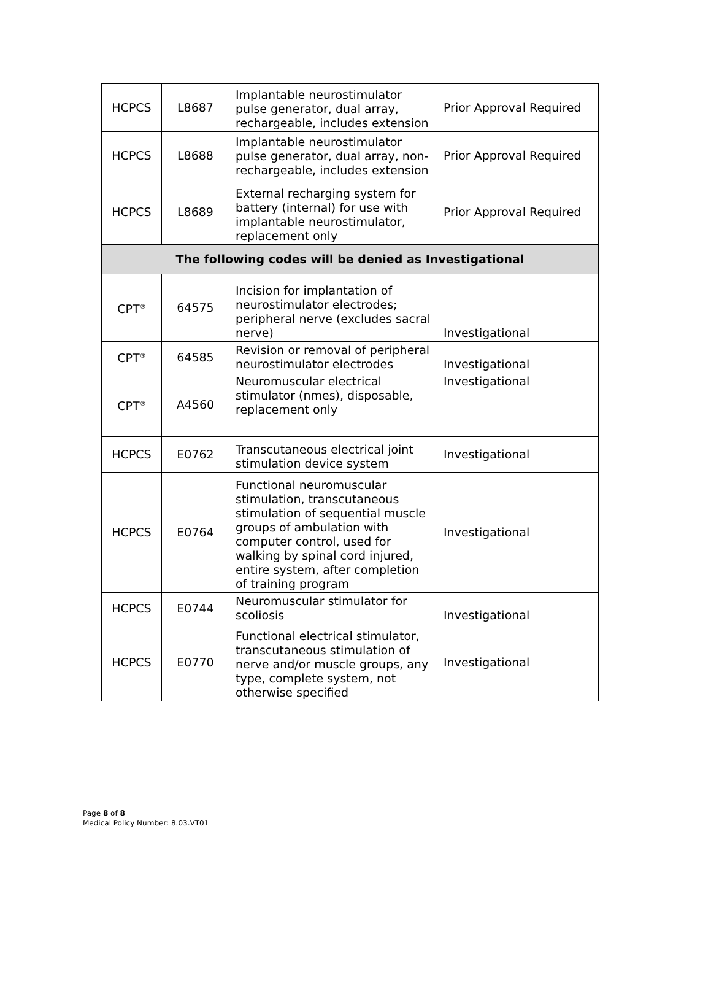| HCPCS | L8687 | Implantable neurostimulator pulse generator, dual array, rechargeable, includes extension | Prior Approval Required |
| HCPCS | L8688 | Implantable neurostimulator pulse generator, dual array, non-rechargeable, includes extension | Prior Approval Required |
| HCPCS | L8689 | External recharging system for battery (internal) for use with implantable neurostimulator, replacement only | Prior Approval Required |
| The following codes will be denied as Investigational | | | |
| CPT<sup>®</sup> | 64575 | Incision for implantation of neurostimulator electrodes; peripheral nerve (excludes sacral nerve) | Investigational |
| CPT<sup>®</sup> | 64585 | Revision or removal of peripheral neurostimulator electrodes | Investigational |
| CPT<sup>®</sup> | A4560 | Neuromuscular electrical stimulator (nmes), disposable, replacement only | Investigational |
| HCPCS | E0762 | Transcutaneous electrical joint stimulation device system | Investigational |
| HCPCS | E0764 | Functional neuromuscular stimulation, transcutaneous stimulation of sequential muscle groups of ambulation with computer control, used for walking by spinal cord injured, entire system, after completion of training program | Investigational |
| HCPCS | E0744 | Neuromuscular stimulator for scoliosis | Investigational |
| HCPCS | E0770 | Functional electrical stimulator, transcutaneous stimulation of nerve and/or muscle groups, any type, complete system, not otherwise specified | Investigational |
Page 8 of 8
Medical Policy Number: 8.03.VT01